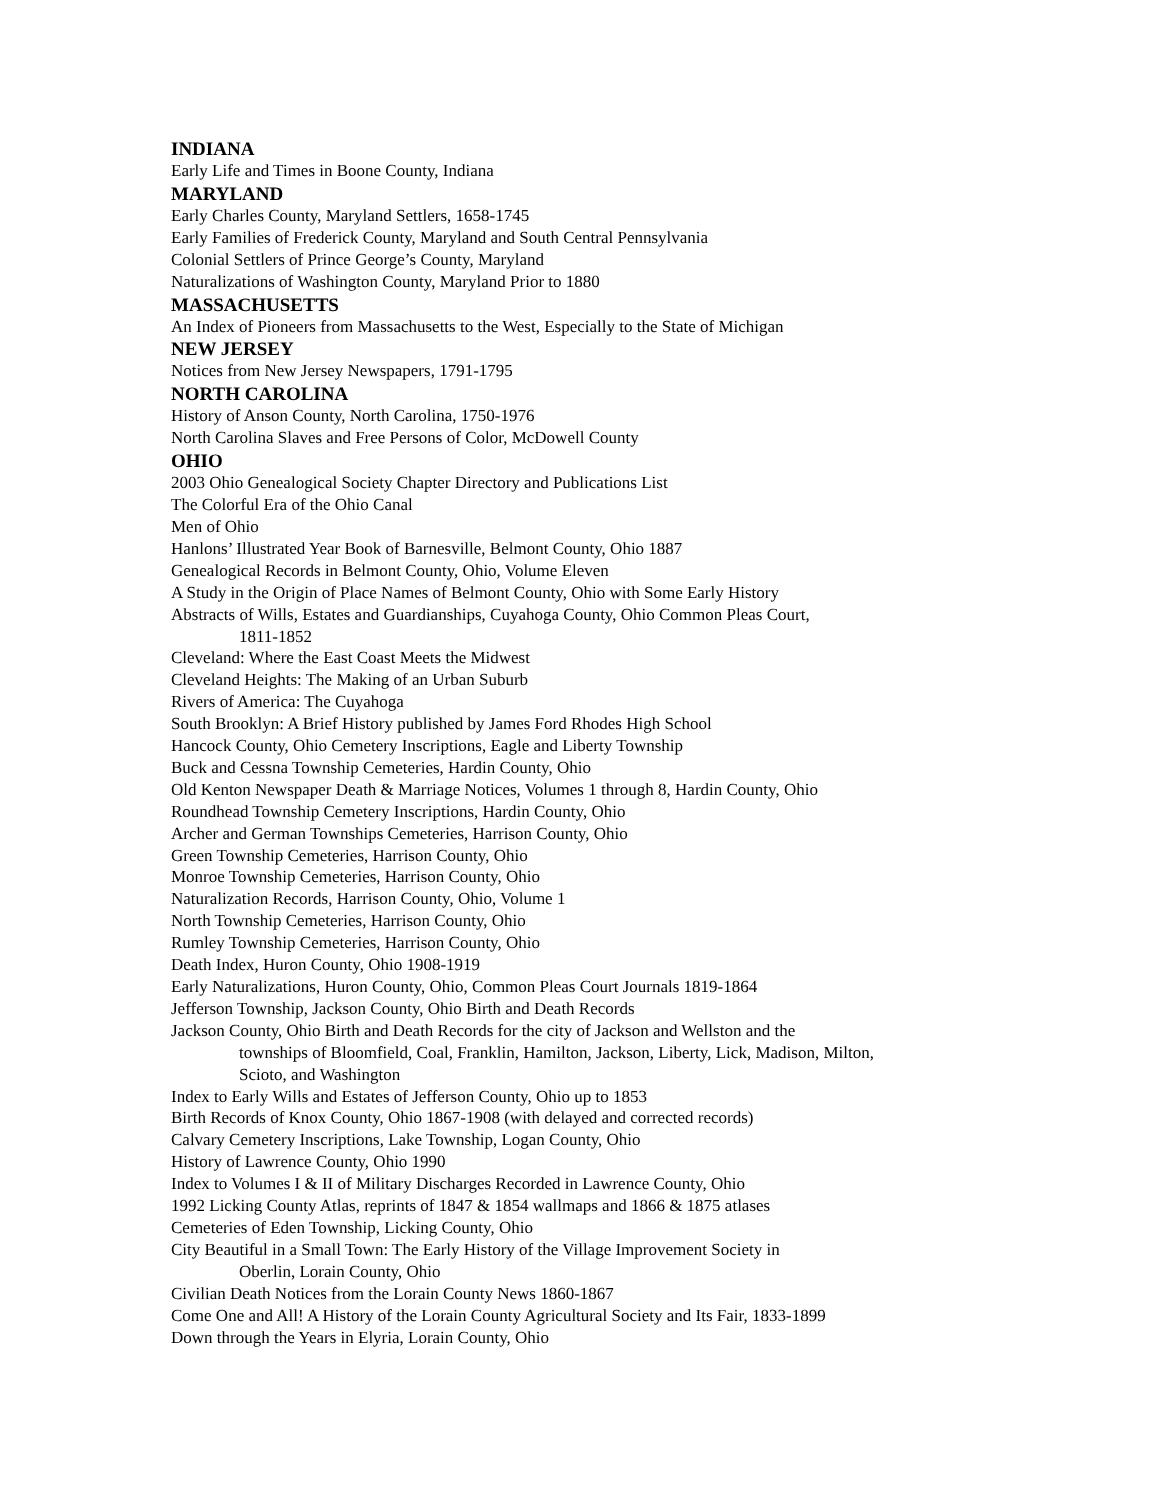INDIANA
Early Life and Times in Boone County, Indiana
MARYLAND
Early Charles County, Maryland Settlers, 1658-1745
Early Families of Frederick County, Maryland and South Central Pennsylvania
Colonial Settlers of Prince George’s County, Maryland
Naturalizations of Washington County, Maryland Prior to 1880
MASSACHUSETTS
An Index of Pioneers from Massachusetts to the West, Especially to the State of Michigan
NEW JERSEY
Notices from New Jersey Newspapers, 1791-1795
NORTH CAROLINA
History of Anson County, North Carolina, 1750-1976
North Carolina Slaves and Free Persons of Color, McDowell County
OHIO
2003 Ohio Genealogical Society Chapter Directory and Publications List
The Colorful Era of the Ohio Canal
Men of Ohio
Hanlons’ Illustrated Year Book of Barnesville, Belmont County, Ohio 1887
Genealogical Records in Belmont County, Ohio, Volume Eleven
A Study in the Origin of Place Names of Belmont County, Ohio with Some Early History
Abstracts of Wills, Estates and Guardianships, Cuyahoga County, Ohio Common Pleas Court,
1811-1852
Cleveland: Where the East Coast Meets the Midwest
Cleveland Heights: The Making of an Urban Suburb
Rivers of America: The Cuyahoga
South Brooklyn: A Brief History published by James Ford Rhodes High School
Hancock County, Ohio Cemetery Inscriptions, Eagle and Liberty Township
Buck and Cessna Township Cemeteries, Hardin County, Ohio
Old Kenton Newspaper Death & Marriage Notices, Volumes 1 through 8, Hardin County, Ohio
Roundhead Township Cemetery Inscriptions, Hardin County, Ohio
Archer and German Townships Cemeteries, Harrison County, Ohio
Green Township Cemeteries, Harrison County, Ohio
Monroe Township Cemeteries, Harrison County, Ohio
Naturalization Records, Harrison County, Ohio, Volume 1
North Township Cemeteries, Harrison County, Ohio
Rumley Township Cemeteries, Harrison County, Ohio
Death Index, Huron County, Ohio 1908-1919
Early Naturalizations, Huron County, Ohio, Common Pleas Court Journals 1819-1864
Jefferson Township, Jackson County, Ohio Birth and Death Records
Jackson County, Ohio Birth and Death Records for the city of Jackson and Wellston and the
townships of Bloomfield, Coal, Franklin, Hamilton, Jackson, Liberty, Lick, Madison, Milton,
Scioto, and Washington
Index to Early Wills and Estates of Jefferson County, Ohio up to 1853
Birth Records of Knox County, Ohio 1867-1908 (with delayed and corrected records)
Calvary Cemetery Inscriptions, Lake Township, Logan County, Ohio
History of Lawrence County, Ohio 1990
Index to Volumes I & II of Military Discharges Recorded in Lawrence County, Ohio
1992 Licking County Atlas, reprints of 1847 & 1854 wallmaps and 1866 & 1875 atlases
Cemeteries of Eden Township, Licking County, Ohio
City Beautiful in a Small Town: The Early History of the Village Improvement Society in
Oberlin, Lorain County, Ohio
Civilian Death Notices from the Lorain County News 1860-1867
Come One and All! A History of the Lorain County Agricultural Society and Its Fair, 1833-1899
Down through the Years in Elyria, Lorain County, Ohio